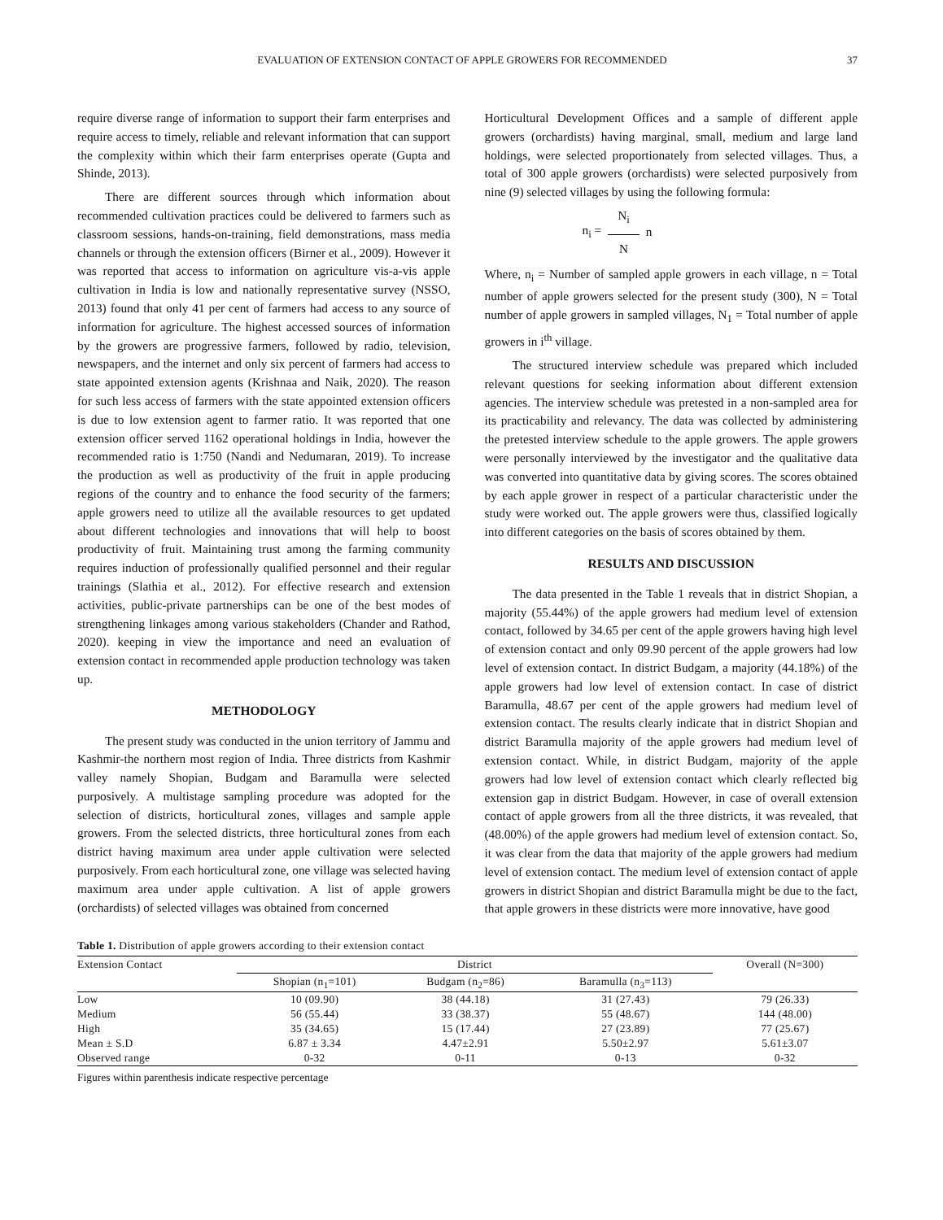EVALUATION OF EXTENSION CONTACT OF APPLE GROWERS FOR RECOMMENDED 37
require diverse range of information to support their farm enterprises and require access to timely, reliable and relevant information that can support the complexity within which their farm enterprises operate (Gupta and Shinde, 2013).
There are different sources through which information about recommended cultivation practices could be delivered to farmers such as classroom sessions, hands-on-training, field demonstrations, mass media channels or through the extension officers (Birner et al., 2009). However it was reported that access to information on agriculture vis-a-vis apple cultivation in India is low and nationally representative survey (NSSO, 2013) found that only 41 per cent of farmers had access to any source of information for agriculture. The highest accessed sources of information by the growers are progressive farmers, followed by radio, television, newspapers, and the internet and only six percent of farmers had access to state appointed extension agents (Krishnaa and Naik, 2020). The reason for such less access of farmers with the state appointed extension officers is due to low extension agent to farmer ratio. It was reported that one extension officer served 1162 operational holdings in India, however the recommended ratio is 1:750 (Nandi and Nedumaran, 2019). To increase the production as well as productivity of the fruit in apple producing regions of the country and to enhance the food security of the farmers; apple growers need to utilize all the available resources to get updated about different technologies and innovations that will help to boost productivity of fruit. Maintaining trust among the farming community requires induction of professionally qualified personnel and their regular trainings (Slathia et al., 2012). For effective research and extension activities, public-private partnerships can be one of the best modes of strengthening linkages among various stakeholders (Chander and Rathod, 2020). keeping in view the importance and need an evaluation of extension contact in recommended apple production technology was taken up.
METHODOLOGY
The present study was conducted in the union territory of Jammu and Kashmir-the northern most region of India. Three districts from Kashmir valley namely Shopian, Budgam and Baramulla were selected purposively. A multistage sampling procedure was adopted for the selection of districts, horticultural zones, villages and sample apple growers. From the selected districts, three horticultural zones from each district having maximum area under apple cultivation were selected purposively. From each horticultural zone, one village was selected having maximum area under apple cultivation. A list of apple growers (orchardists) of selected villages was obtained from concerned
Horticultural Development Offices and a sample of different apple growers (orchardists) having marginal, small, medium and large land holdings, were selected proportionately from selected villages. Thus, a total of 300 apple growers (orchardists) were selected purposively from nine (9) selected villages by using the following formula:
n<sub>i</sub> = N<sub>i</sub> N n
Where, n<sub>i</sub> = Number of sampled apple growers in each village, n = Total number of apple growers selected for the present study (300), N = Total number of apple growers in sampled villages, N<sub>1</sub> = Total number of apple growers in i<sup>th</sup> village.
The structured interview schedule was prepared which included relevant questions for seeking information about different extension agencies. The interview schedule was pretested in a non-sampled area for its practicability and relevancy. The data was collected by administering the pretested interview schedule to the apple growers. The apple growers were personally interviewed by the investigator and the qualitative data was converted into quantitative data by giving scores. The scores obtained by each apple grower in respect of a particular characteristic under the study were worked out. The apple growers were thus, classified logically into different categories on the basis of scores obtained by them.
RESULTS AND DISCUSSION
The data presented in the Table 1 reveals that in district Shopian, a majority (55.44%) of the apple growers had medium level of extension contact, followed by 34.65 per cent of the apple growers having high level of extension contact and only 09.90 percent of the apple growers had low level of extension contact. In district Budgam, a majority (44.18%) of the apple growers had low level of extension contact. In case of district Baramulla, 48.67 per cent of the apple growers had medium level of extension contact. The results clearly indicate that in district Shopian and district Baramulla majority of the apple growers had medium level of extension contact. While, in district Budgam, majority of the apple growers had low level of extension contact which clearly reflected big extension gap in district Budgam. However, in case of overall extension contact of apple growers from all the three districts, it was revealed, that (48.00%) of the apple growers had medium level of extension contact. So, it was clear from the data that majority of the apple growers had medium level of extension contact. The medium level of extension contact of apple growers in district Shopian and district Baramulla might be due to the fact, that apple growers in these districts were more innovative, have good
Table 1. Distribution of apple growers according to their extension contact
| Extension Contact | District | | | Overall (N=300) |
| --- | --- | --- | --- | --- |
| | Shopian (n<sub>1</sub>=101) | Budgam (n<sub>2</sub>=86) | Baramulla (n<sub>3</sub>=113) | |
| Low | 10 (09.90) | 38 (44.18) | 31 (27.43) | 79 (26.33) |
| Medium | 56 (55.44) | 33 (38.37) | 55 (48.67) | 144 (48.00) |
| High | 35 (34.65) | 15 (17.44) | 27 (23.89) | 77 (25.67) |
| Mean ± S.D | 6.87 ± 3.34 | 4.47±2.91 | 5.50±2.97 | 5.61±3.07 |
| Observed range | 0-32 | 0-11 | 0-13 | 0-32 |
Figures within parenthesis indicate respective percentage